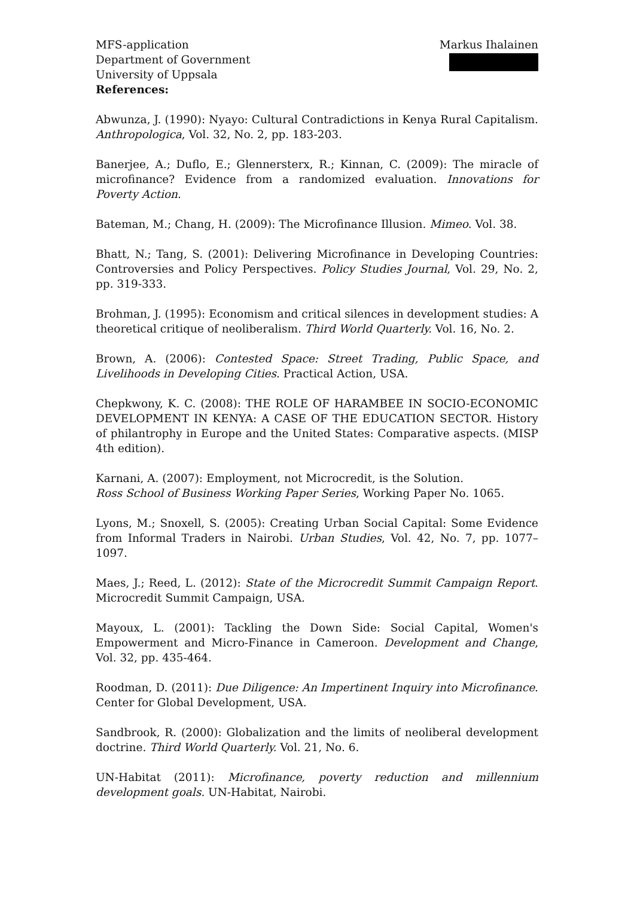MFS-application
Department of Government
University of Uppsala
References:
Markus Ihalainen
Abwunza, J. (1990): Nyayo: Cultural Contradictions in Kenya Rural Capitalism. Anthropologica, Vol. 32, No. 2, pp. 183-203.
Banerjee, A.; Duflo, E.; Glennersterx, R.; Kinnan, C. (2009): The miracle of microfinance? Evidence from a randomized evaluation. Innovations for Poverty Action.
Bateman, M.; Chang, H. (2009): The Microfinance Illusion. Mimeo. Vol. 38.
Bhatt, N.; Tang, S. (2001): Delivering Microfinance in Developing Countries: Controversies and Policy Perspectives. Policy Studies Journal, Vol. 29, No. 2, pp. 319-333.
Brohman, J. (1995): Economism and critical silences in development studies: A theoretical critique of neoliberalism. Third World Quarterly. Vol. 16, No. 2.
Brown, A. (2006): Contested Space: Street Trading, Public Space, and Livelihoods in Developing Cities. Practical Action, USA.
Chepkwony, K. C. (2008): THE ROLE OF HARAMBEE IN SOCIO-ECONOMIC DEVELOPMENT IN KENYA: A CASE OF THE EDUCATION SECTOR. History of philantrophy in Europe and the United States: Comparative aspects. (MISP 4th edition).
Karnani, A. (2007): Employment, not Microcredit, is the Solution.
Ross School of Business Working Paper Series, Working Paper No. 1065.
Lyons, M.; Snoxell, S. (2005): Creating Urban Social Capital: Some Evidence from Informal Traders in Nairobi. Urban Studies, Vol. 42, No. 7, pp. 1077–1097.
Maes, J.; Reed, L. (2012): State of the Microcredit Summit Campaign Report. Microcredit Summit Campaign, USA.
Mayoux, L. (2001): Tackling the Down Side: Social Capital, Women's Empowerment and Micro-Finance in Cameroon. Development and Change, Vol. 32, pp. 435-464.
Roodman, D. (2011): Due Diligence: An Impertinent Inquiry into Microfinance. Center for Global Development, USA.
Sandbrook, R. (2000): Globalization and the limits of neoliberal development doctrine. Third World Quarterly. Vol. 21, No. 6.
UN-Habitat (2011): Microfinance, poverty reduction and millennium development goals. UN-Habitat, Nairobi.